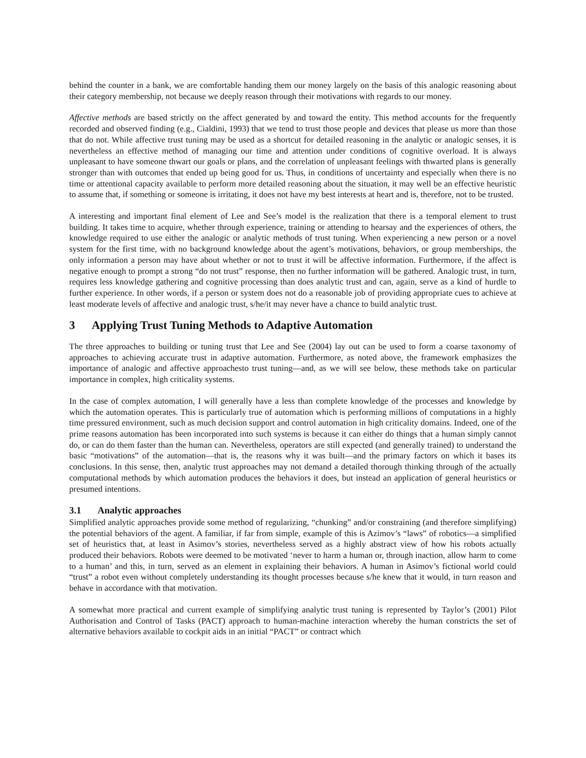behind the counter in a bank, we are comfortable handing them our money largely on the basis of this analogic reasoning about their category membership, not because we deeply reason through their motivations with regards to our money.
Affective methods are based strictly on the affect generated by and toward the entity. This method accounts for the frequently recorded and observed finding (e.g., Cialdini, 1993) that we tend to trust those people and devices that please us more than those that do not. While affective trust tuning may be used as a shortcut for detailed reasoning in the analytic or analogic senses, it is nevertheless an effective method of managing our time and attention under conditions of cognitive overload. It is always unpleasant to have someone thwart our goals or plans, and the correlation of unpleasant feelings with thwarted plans is generally stronger than with outcomes that ended up being good for us. Thus, in conditions of uncertainty and especially when there is no time or attentional capacity available to perform more detailed reasoning about the situation, it may well be an effective heuristic to assume that, if something or someone is irritating, it does not have my best interests at heart and is, therefore, not to be trusted.
A interesting and important final element of Lee and See’s model is the realization that there is a temporal element to trust building. It takes time to acquire, whether through experience, training or attending to hearsay and the experiences of others, the knowledge required to use either the analogic or analytic methods of trust tuning. When experiencing a new person or a novel system for the first time, with no background knowledge about the agent’s motivations, behaviors, or group memberships, the only information a person may have about whether or not to trust it will be affective information. Furthermore, if the affect is negative enough to prompt a strong “do not trust” response, then no further information will be gathered. Analogic trust, in turn, requires less knowledge gathering and cognitive processing than does analytic trust and can, again, serve as a kind of hurdle to further experience. In other words, if a person or system does not do a reasonable job of providing appropriate cues to achieve at least moderate levels of affective and analogic trust, s/he/it may never have a chance to build analytic trust.
3 Applying Trust Tuning Methods to Adaptive Automation
The three approaches to building or tuning trust that Lee and See (2004) lay out can be used to form a coarse taxonomy of approaches to achieving accurate trust in adaptive automation. Furthermore, as noted above, the framework emphasizes the importance of analogic and affective approachesto trust tuning—and, as we will see below, these methods take on particular importance in complex, high criticality systems.
In the case of complex automation, I will generally have a less than complete knowledge of the processes and knowledge by which the automation operates. This is particularly true of automation which is performing millions of computations in a highly time pressured environment, such as much decision support and control automation in high criticality domains. Indeed, one of the prime reasons automation has been incorporated into such systems is because it can either do things that a human simply cannot do, or can do them faster than the human can. Nevertheless, operators are still expected (and generally trained) to understand the basic “motivations” of the automation—that is, the reasons why it was built—and the primary factors on which it bases its conclusions. In this sense, then, analytic trust approaches may not demand a detailed thorough thinking through of the actually computational methods by which automation produces the behaviors it does, but instead an application of general heuristics or presumed intentions.
3.1 Analytic approaches
Simplified analytic approaches provide some method of regularizing, “chunking” and/or constraining (and therefore simplifying) the potential behaviors of the agent. A familiar, if far from simple, example of this is Azimov’s “laws” of robotics—a simplified set of heuristics that, at least in Asimov’s stories, nevertheless served as a highly abstract view of how his robots actually produced their behaviors. Robots were deemed to be motivated ‘never to harm a human or, through inaction, allow harm to come to a human’ and this, in turn, served as an element in explaining their behaviors. A human in Asimov’s fictional world could “trust” a robot even without completely understanding its thought processes because s/he knew that it would, in turn reason and behave in accordance with that motivation.
A somewhat more practical and current example of simplifying analytic trust tuning is represented by Taylor’s (2001) Pilot Authorisation and Control of Tasks (PACT) approach to human-machine interaction whereby the human constricts the set of alternative behaviors available to cockpit aids in an initial “PACT” or contract which